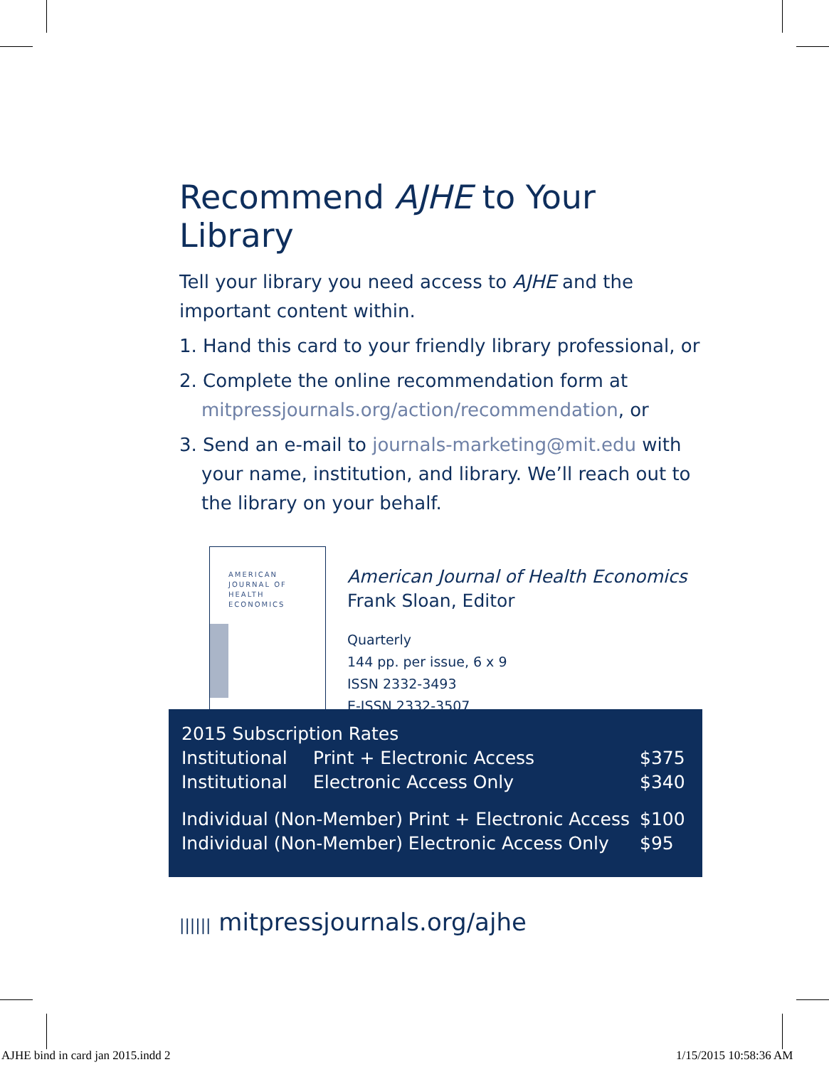Recommend AJHE to Your Library
Tell your library you need access to AJHE and the important content within.
1. Hand this card to your friendly library professional, or
2. Complete the online recommendation form at mitpressjournals.org/action/recommendation, or
3. Send an e-mail to journals-marketing@mit.edu with your name, institution, and library. We’ll reach out to the library on your behalf.
AMERICAN
JOURNAL OF
HEALTH
ECONOMICS
American Journal of Health Economics
Frank Sloan, Editor
Quarterly
144 pp. per issue, 6 x 9
ISSN 2332-3493
E-ISSN 2332-3507
| 2015 Subscription Rates | | |
| Institutional | Print + Electronic Access | $375 |
| Institutional | Electronic Access Only | $340 |
| Individual (Non-Member) Print + Electronic Access | | $100 |
| Individual (Non-Member) Electronic Access Only | | $95 |
|||||| mitpressjournals.org/ajhe
AJHE bind in card jan 2015.indd 2
1/15/2015 10:58:36 AM